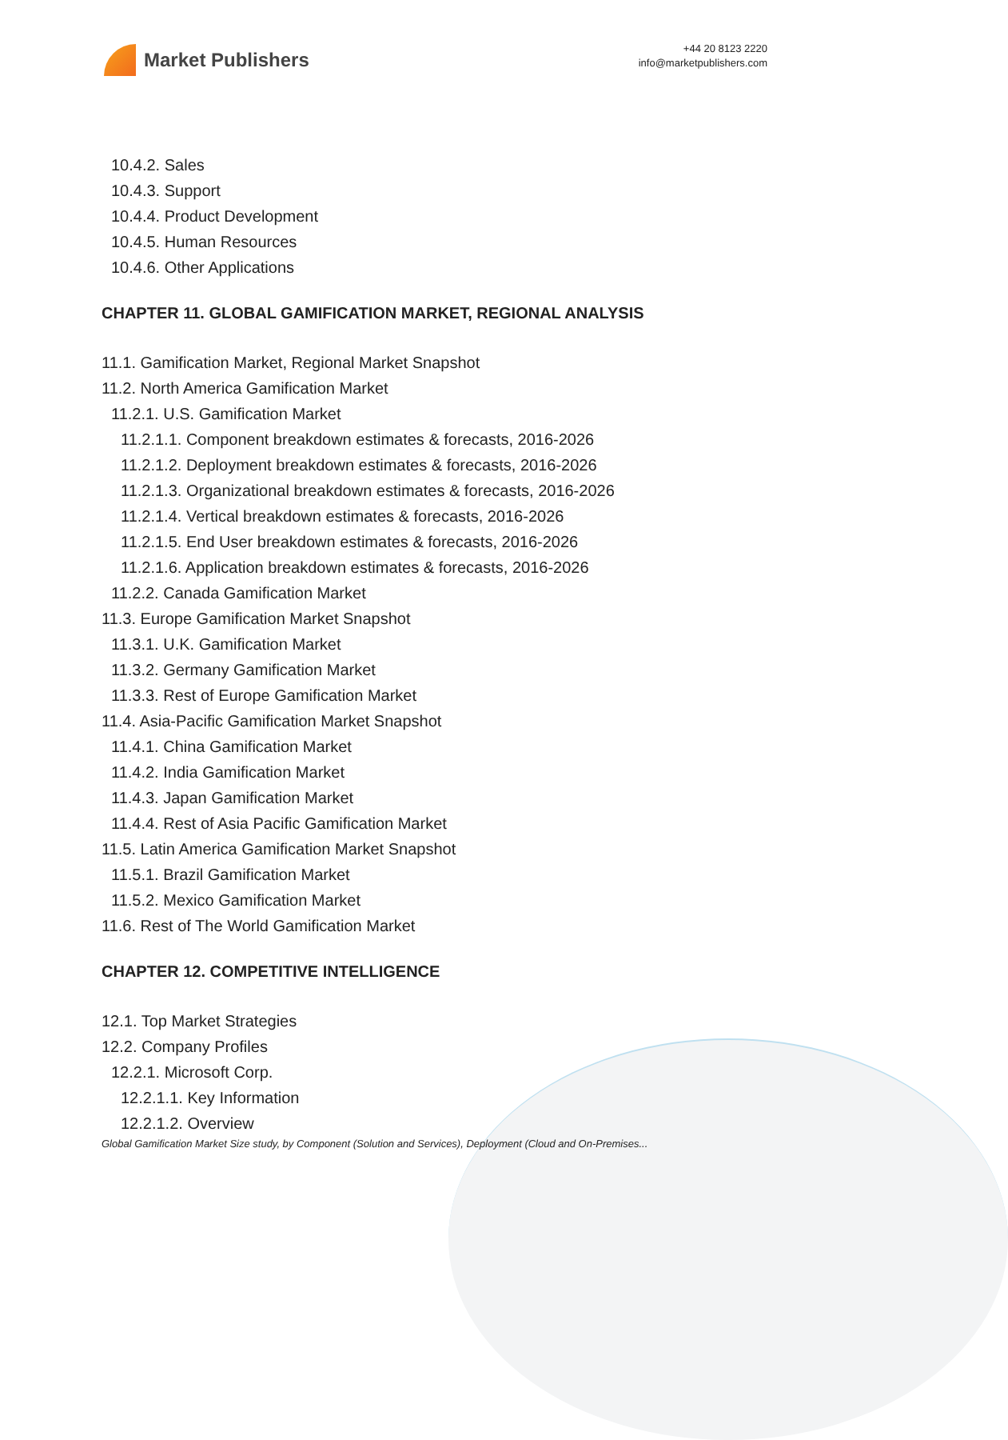Market Publishers
+44 20 8123 2220
info@marketpublishers.com
10.4.2. Sales
10.4.3. Support
10.4.4. Product Development
10.4.5. Human Resources
10.4.6. Other Applications
CHAPTER 11. GLOBAL GAMIFICATION MARKET, REGIONAL ANALYSIS
11.1. Gamification Market, Regional Market Snapshot
11.2. North America Gamification Market
11.2.1. U.S. Gamification Market
11.2.1.1. Component breakdown estimates & forecasts, 2016-2026
11.2.1.2. Deployment breakdown estimates & forecasts, 2016-2026
11.2.1.3. Organizational breakdown estimates & forecasts, 2016-2026
11.2.1.4. Vertical breakdown estimates & forecasts, 2016-2026
11.2.1.5. End User breakdown estimates & forecasts, 2016-2026
11.2.1.6. Application breakdown estimates & forecasts, 2016-2026
11.2.2. Canada Gamification Market
11.3. Europe Gamification Market Snapshot
11.3.1. U.K. Gamification Market
11.3.2. Germany Gamification Market
11.3.3. Rest of Europe Gamification Market
11.4. Asia-Pacific Gamification Market Snapshot
11.4.1. China Gamification Market
11.4.2. India Gamification Market
11.4.3. Japan Gamification Market
11.4.4. Rest of Asia Pacific Gamification Market
11.5. Latin America Gamification Market Snapshot
11.5.1. Brazil Gamification Market
11.5.2. Mexico Gamification Market
11.6. Rest of The World Gamification Market
CHAPTER 12. COMPETITIVE INTELLIGENCE
12.1. Top Market Strategies
12.2. Company Profiles
12.2.1. Microsoft Corp.
12.2.1.1. Key Information
12.2.1.2. Overview
Global Gamification Market Size study, by Component (Solution and Services), Deployment (Cloud and On-Premises...